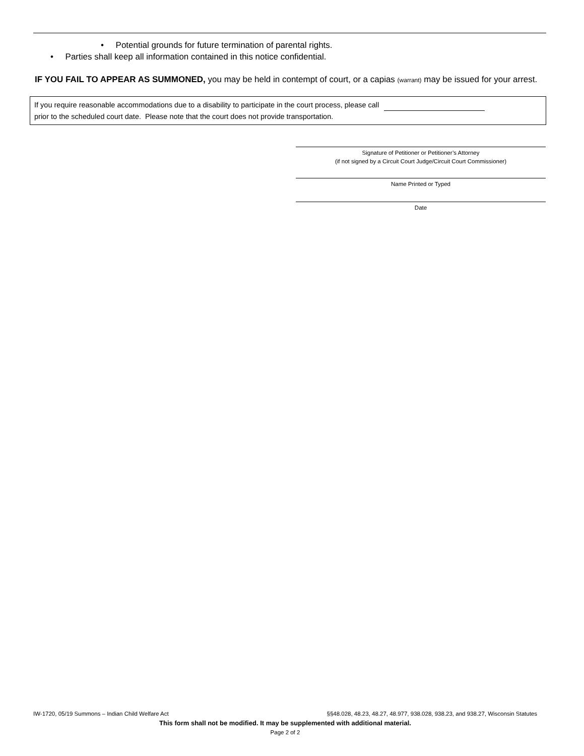• Potential grounds for future termination of parental rights.
• Parties shall keep all information contained in this notice confidential.
IF YOU FAIL TO APPEAR AS SUMMONED, you may be held in contempt of court, or a capias (warrant) may be issued for your arrest.
If you require reasonable accommodations due to a disability to participate in the court process, please call
prior to the scheduled court date. Please note that the court does not provide transportation.
Signature of Petitioner or Petitioner’s Attorney
(if not signed by a Circuit Court Judge/Circuit Court Commissioner)
Name Printed or Typed
Date
IW-1720, 05/19 Summons – Indian Child Welfare Act §§48.028, 48.23, 48.27, 48.977, 938.028, 938.23, and 938.27, Wisconsin Statutes
This form shall not be modified. It may be supplemented with additional material.
Page 2 of 2